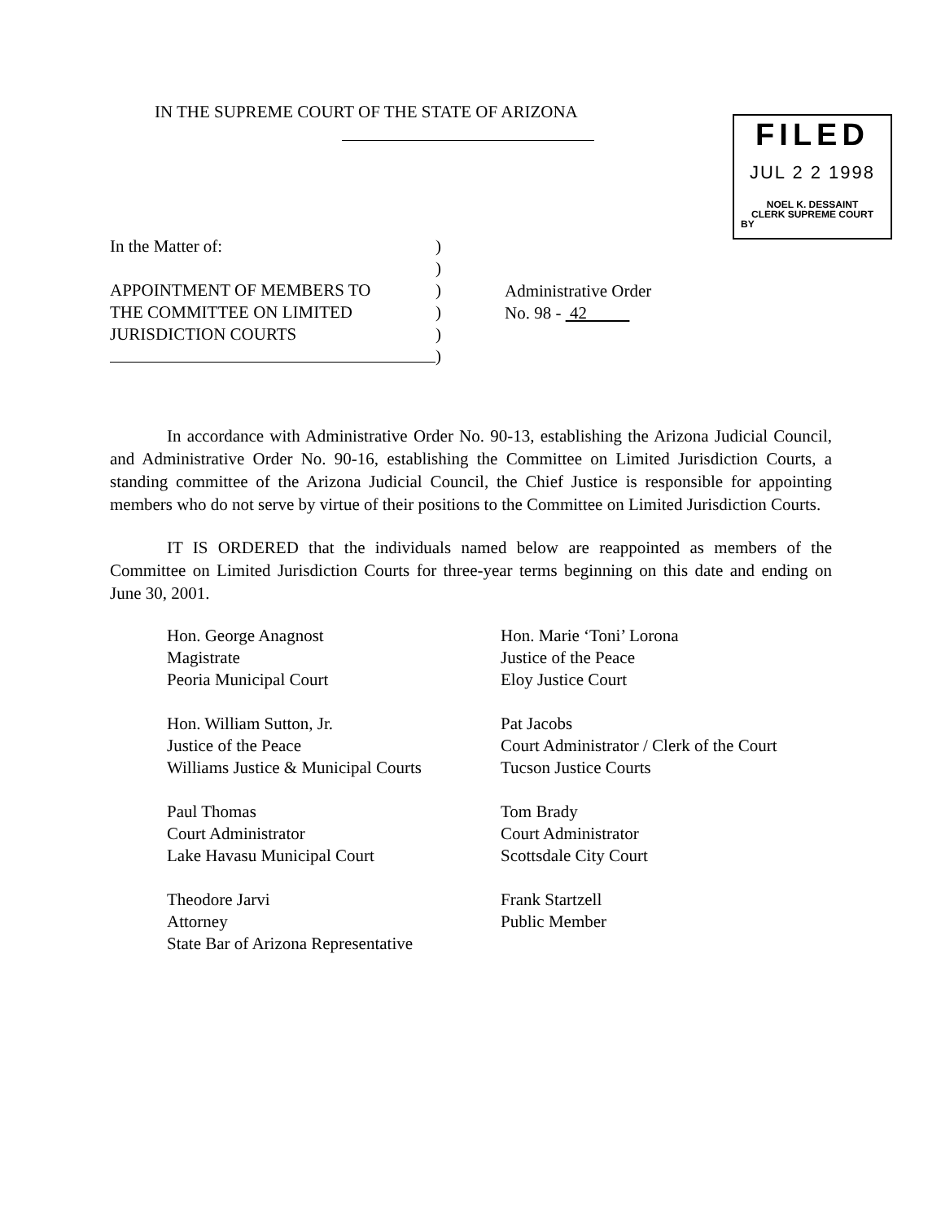IN THE SUPREME COURT OF THE STATE OF ARIZONA
FILED
JUL 2 2 1998
NOEL K. DESSAINT
CLERK SUPREME COURT
BY
In the Matter of:
APPOINTMENT OF MEMBERS TO
THE COMMITTEE ON LIMITED
JURISDICTION COURTS
)
)
)
)
)
)
Administrative Order
No. 98 - 42
In accordance with Administrative Order No. 90-13, establishing the Arizona Judicial Council, and Administrative Order No. 90-16, establishing the Committee on Limited Jurisdiction Courts, a standing committee of the Arizona Judicial Council, the Chief Justice is responsible for appointing members who do not serve by virtue of their positions to the Committee on Limited Jurisdiction Courts.
IT IS ORDERED that the individuals named below are reappointed as members of the Committee on Limited Jurisdiction Courts for three-year terms beginning on this date and ending on June 30, 2001.
Hon. George Anagnost
Magistrate
Peoria Municipal Court
Hon. Marie ‘Toni’ Lorona
Justice of the Peace
Eloy Justice Court
Hon. William Sutton, Jr.
Justice of the Peace
Williams Justice & Municipal Courts
Pat Jacobs
Court Administrator / Clerk of the Court
Tucson Justice Courts
Paul Thomas
Court Administrator
Lake Havasu Municipal Court
Tom Brady
Court Administrator
Scottsdale City Court
Theodore Jarvi
Attorney
State Bar of Arizona Representative
Frank Startzell
Public Member